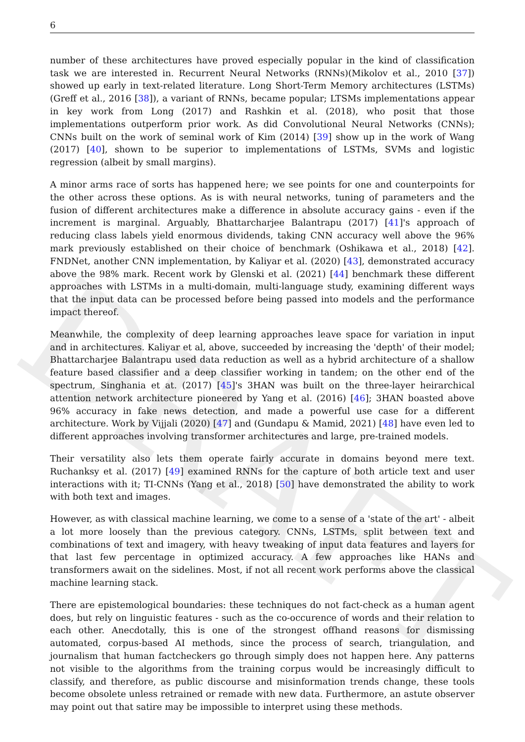DRAFT
6
number of these architectures have proved especially popular in the kind of classification task we are interested in. Recurrent Neural Networks (RNNs)(Mikolov et al., 2010 [37]) showed up early in text-related literature. Long Short-Term Memory architectures (LSTMs)(Greff et al., 2016 [38]), a variant of RNNs, became popular; LTSMs implementations appear in key work from Long (2017) and Rashkin et al. (2018), who posit that those implementations outperform prior work. As did Convolutional Neural Networks (CNNs); CNNs built on the work of seminal work of Kim (2014) [39] show up in the work of Wang (2017) [40], shown to be superior to implementations of LSTMs, SVMs and logistic regression (albeit by small margins).
A minor arms race of sorts has happened here; we see points for one and counterpoints for the other across these options. As is with neural networks, tuning of parameters and the fusion of different architectures make a difference in absolute accuracy gains - even if the increment is marginal. Arguably, Bhattarcharjee Balantrapu (2017) [41]'s approach of reducing class labels yield enormous dividends, taking CNN accuracy well above the 96% mark previously established on their choice of benchmark (Oshikawa et al., 2018) [42]. FNDNet, another CNN implementation, by Kaliyar et al. (2020) [43], demonstrated accuracy above the 98% mark. Recent work by Glenski et al. (2021) [44] benchmark these different approaches with LSTMs in a multi-domain, multi-language study, examining different ways that the input data can be processed before being passed into models and the performance impact thereof.
Meanwhile, the complexity of deep learning approaches leave space for variation in input and in architectures. Kaliyar et al, above, succeeded by increasing the 'depth' of their model; Bhattarcharjee Balantrapu used data reduction as well as a hybrid architecture of a shallow feature based classifier and a deep classifier working in tandem; on the other end of the spectrum, Singhania et at. (2017) [45]'s 3HAN was built on the three-layer heirarchical attention network architecture pioneered by Yang et al. (2016) [46]; 3HAN boasted above 96% accuracy in fake news detection, and made a powerful use case for a different architecture. Work by Vijjali (2020) [47] and (Gundapu & Mamid, 2021) [48] have even led to different approaches involving transformer architectures and large, pre-trained models.
Their versatility also lets them operate fairly accurate in domains beyond mere text. Ruchanksy et al. (2017) [49] examined RNNs for the capture of both article text and user interactions with it; TI-CNNs (Yang et al., 2018) [50] have demonstrated the ability to work with both text and images.
However, as with classical machine learning, we come to a sense of a 'state of the art' - albeit a lot more loosely than the previous category. CNNs, LSTMs, split between text and combinations of text and imagery, with heavy tweaking of input data features and layers for that last few percentage in optimized accuracy. A few approaches like HANs and transformers await on the sidelines. Most, if not all recent work performs above the classical machine learning stack.
There are epistemological boundaries: these techniques do not fact-check as a human agent does, but rely on linguistic features - such as the co-occurence of words and their relation to each other. Anecdotally, this is one of the strongest offhand reasons for dismissing automated, corpus-based AI methods, since the process of search, triangulation, and journalism that human factcheckers go through simply does not happen here. Any patterns not visible to the algorithms from the training corpus would be increasingly difficult to classify, and therefore, as public discourse and misinformation trends change, these tools become obsolete unless retrained or remade with new data. Furthermore, an astute observer may point out that satire may be impossible to interpret using these methods.